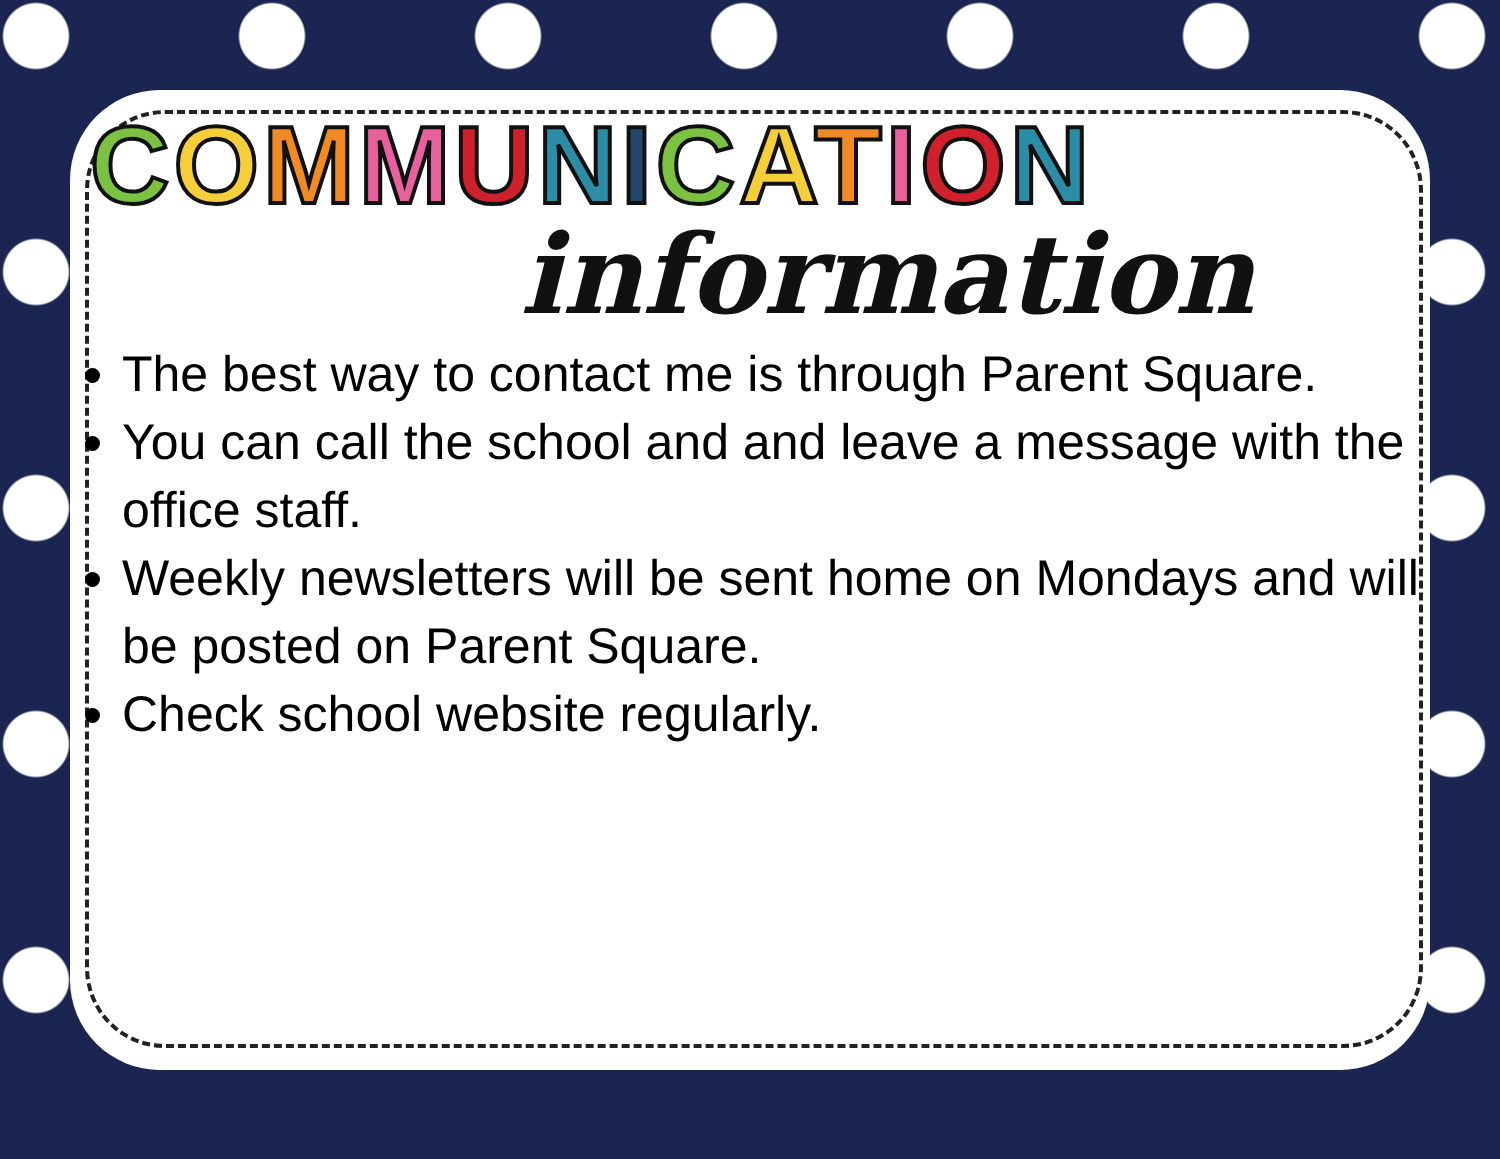COMMUNICATION
information
The best way to contact me is through Parent Square.
You can call the school and and leave a message with the office staff.
Weekly newsletters will be sent home on Mondays and will be posted on Parent Square.
Check school website regularly.